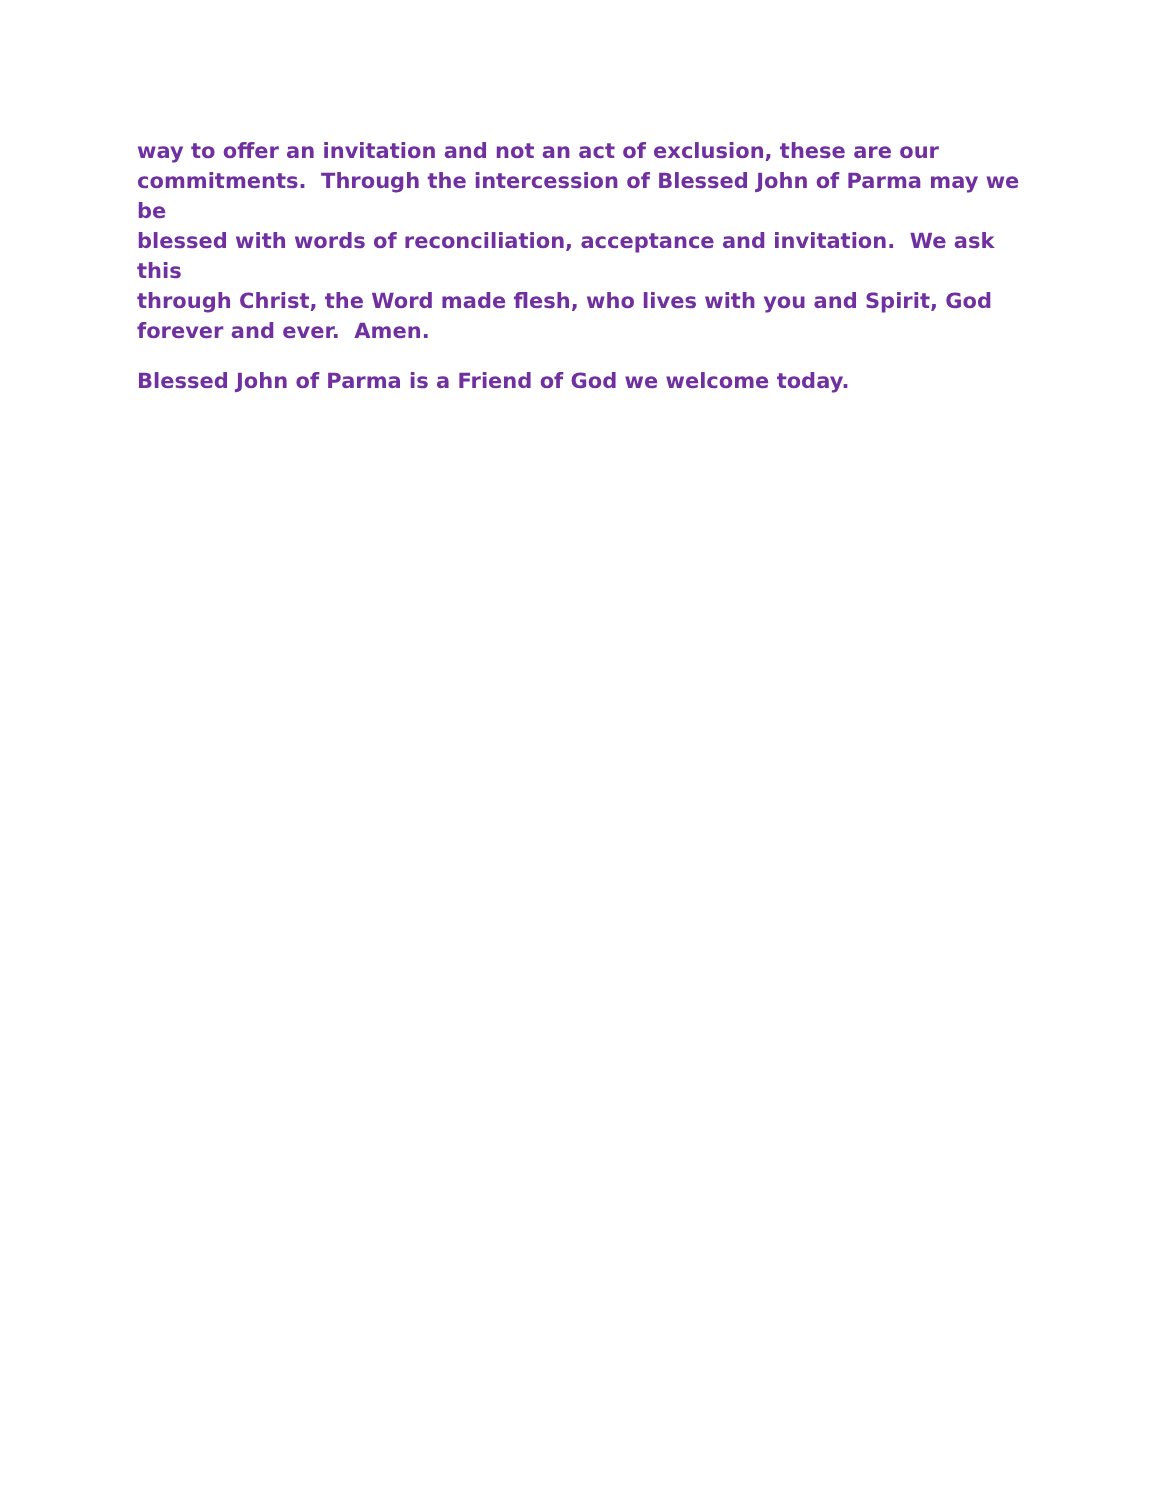way to offer an invitation and not an act of exclusion, these are our
commitments. Through the intercession of Blessed John of Parma may we be
blessed with words of reconciliation, acceptance and invitation. We ask this
through Christ, the Word made flesh, who lives with you and Spirit, God
forever and ever. Amen.
Blessed John of Parma is a Friend of God we welcome today.